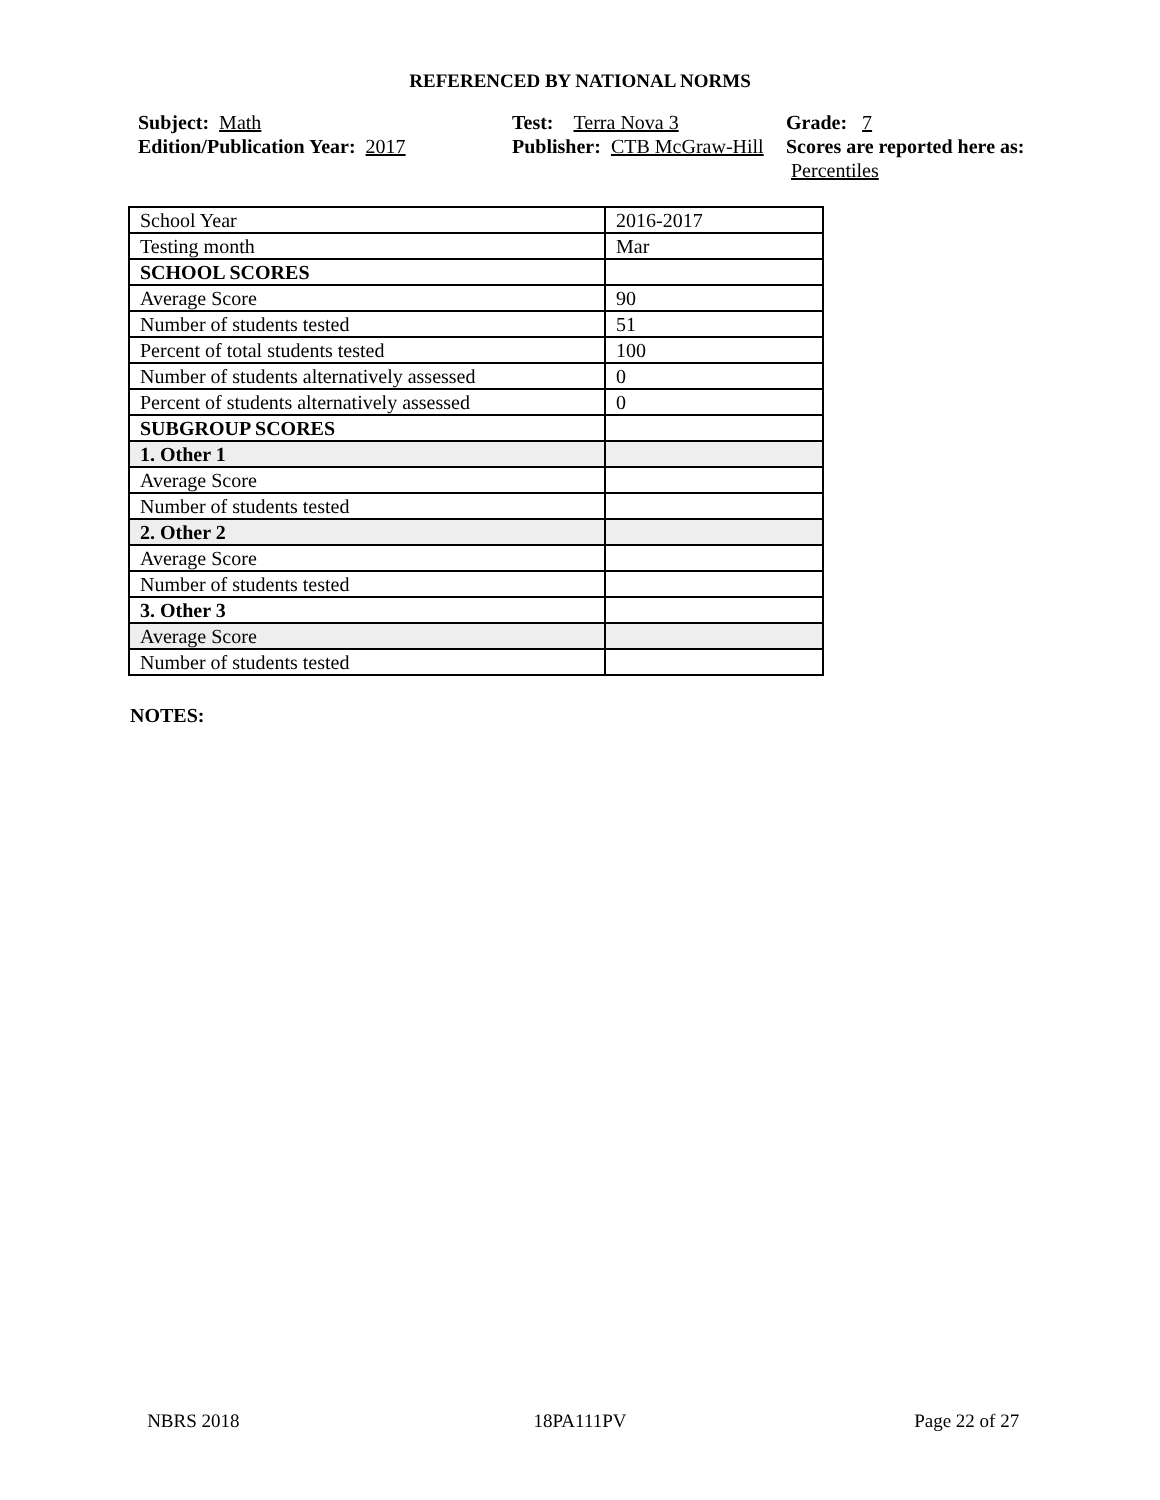REFERENCED BY NATIONAL NORMS
Subject: Math
Edition/Publication Year: 2017
Test: Terra Nova 3
Publisher: CTB McGraw-Hill
Grade: 7
Scores are reported here as: Percentiles
| School Year | 2016-2017 |
| Testing month | Mar |
| SCHOOL SCORES | |
| Average Score | 90 |
| Number of students tested | 51 |
| Percent of total students tested | 100 |
| Number of students alternatively assessed | 0 |
| Percent of students alternatively assessed | 0 |
| SUBGROUP SCORES | |
| 1. Other 1 | |
| Average Score | |
| Number of students tested | |
| 2. Other 2 | |
| Average Score | |
| Number of students tested | |
| 3. Other 3 | |
| Average Score | |
| Number of students tested | |
NOTES:
NBRS 2018 18PA111PV Page 22 of 27